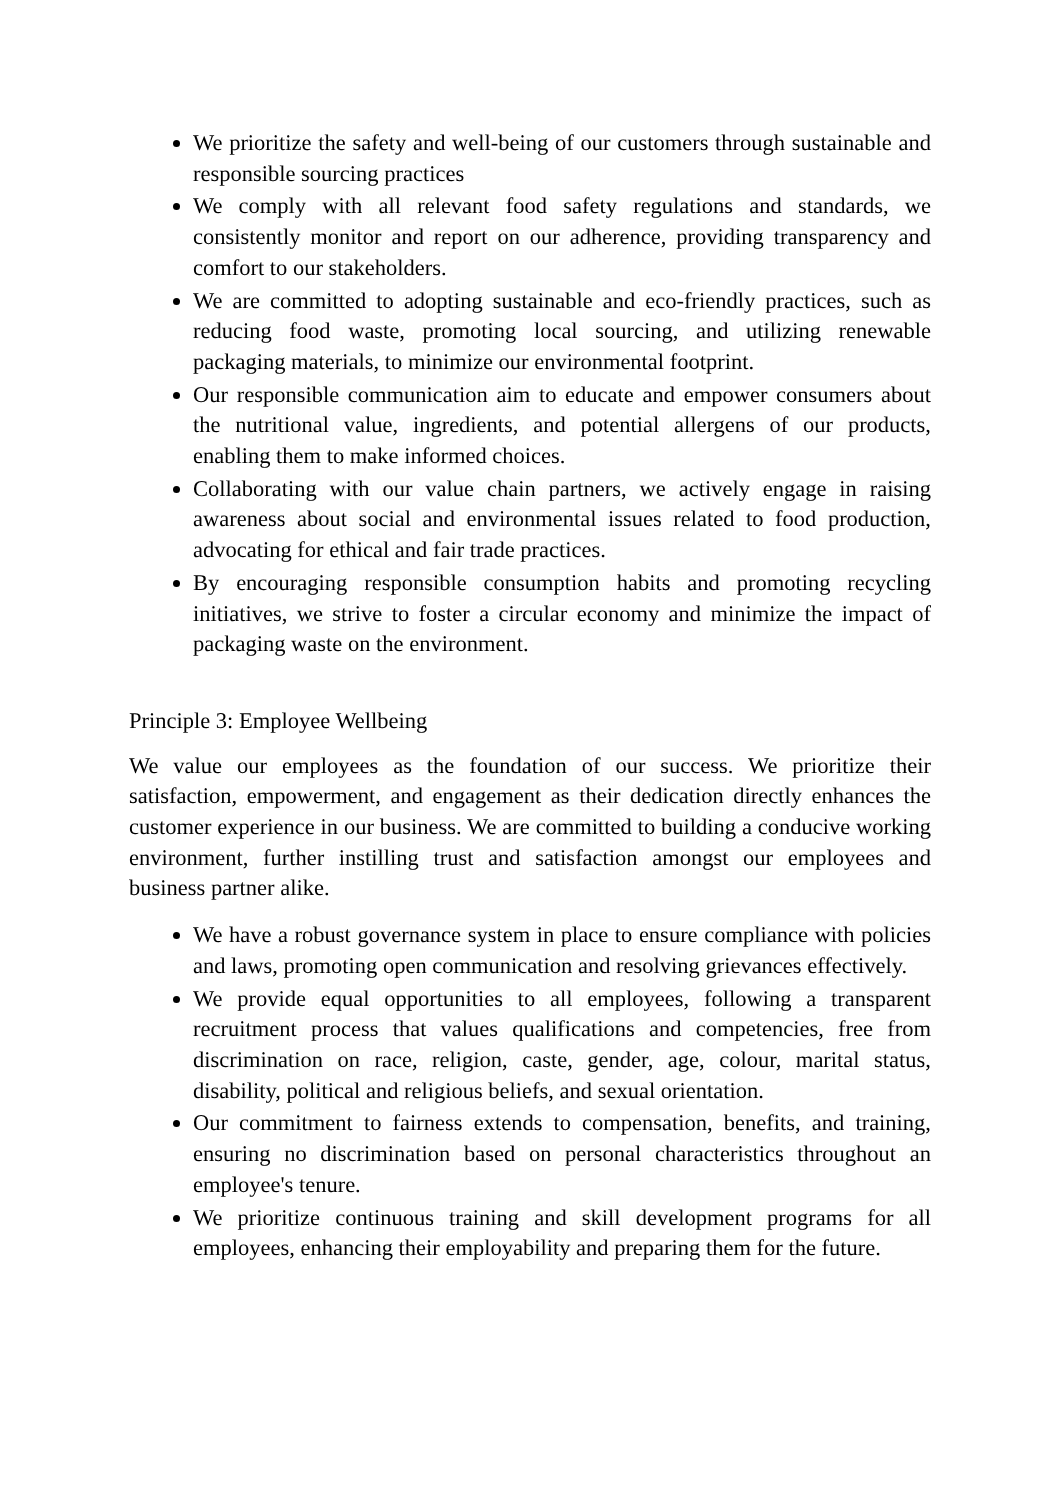We prioritize the safety and well-being of our customers through sustainable and responsible sourcing practices
We comply with all relevant food safety regulations and standards, we consistently monitor and report on our adherence, providing transparency and comfort to our stakeholders.
We are committed to adopting sustainable and eco-friendly practices, such as reducing food waste, promoting local sourcing, and utilizing renewable packaging materials, to minimize our environmental footprint.
Our responsible communication aim to educate and empower consumers about the nutritional value, ingredients, and potential allergens of our products, enabling them to make informed choices.
Collaborating with our value chain partners, we actively engage in raising awareness about social and environmental issues related to food production, advocating for ethical and fair trade practices.
By encouraging responsible consumption habits and promoting recycling initiatives, we strive to foster a circular economy and minimize the impact of packaging waste on the environment.
Principle 3: Employee Wellbeing
We value our employees as the foundation of our success. We prioritize their satisfaction, empowerment, and engagement as their dedication directly enhances the customer experience in our business. We are committed to building a conducive working environment, further instilling trust and satisfaction amongst our employees and business partner alike.
We have a robust governance system in place to ensure compliance with policies and laws, promoting open communication and resolving grievances effectively.
We provide equal opportunities to all employees, following a transparent recruitment process that values qualifications and competencies, free from discrimination on race, religion, caste, gender, age, colour, marital status, disability, political and religious beliefs, and sexual orientation.
Our commitment to fairness extends to compensation, benefits, and training, ensuring no discrimination based on personal characteristics throughout an employee's tenure.
We prioritize continuous training and skill development programs for all employees, enhancing their employability and preparing them for the future.